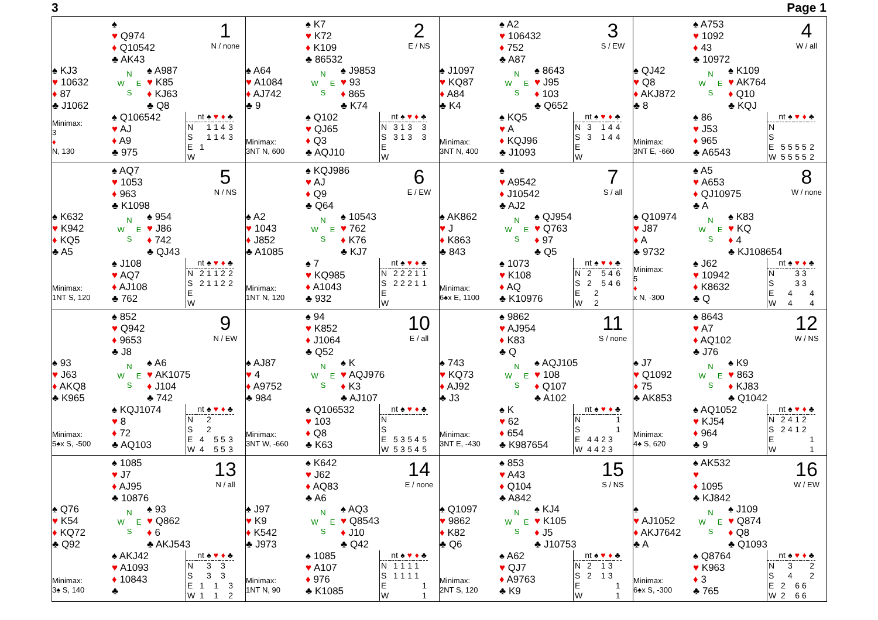3 Page 1
♠
♥ Q974
♦ Q10542
♣ AK43
1
N / none
♠ KJ3
♥ 10632
♦ 87
♣ J1062
N
W E
S
♠ A987
♥ K85
♦ KJ63
♣ Q8
Minimax:
3
♦
N, 130
♠ Q106542
♥ AJ
♦ A9
♣ 975
| | nt | ♠ | ♥ | ♦ | ♣ |
| --- | --- | --- | --- | --- | --- |
| N | | 1 | 1 | 4 | 3 |
| S | | 1 | 1 | 4 | 3 |
| E | 1 | | | | |
| W | | | | | |
♠ K7
♥ K72
♦ K109
♣ 86532
2
E / NS
♠ A64
♥ A1084
♦ AJ742
♣ 9
N
W E
S
♠ J9853
♥ 93
♦ 865
♣ K74
Minimax:
3NT N, 600
♠ Q102
♥ QJ65
♦ Q3
♣ AQJ10
| | nt | ♠ | ♥ | ♦ | ♣ |
| --- | --- | --- | --- | --- | --- |
| N | 3 | 1 | 3 | | 3 |
| S | 3 | 1 | 3 | | 3 |
| E | | | | | |
| W | | | | | |
♠ A2
♥ 106432
♦ 752
♣ A87
3
S / EW
♠ J1097
♥ KQ87
♦ A84
♣ K4
N
W E
S
♠ 8643
♥ J95
♦ 103
♣ Q652
Minimax:
3NT N, 400
♠ KQ5
♥ A
♦ KQJ96
♣ J1093
| | nt | ♠ | ♥ | ♦ | ♣ |
| --- | --- | --- | --- | --- | --- |
| N | 3 | | 1 | 4 | 4 |
| S | 3 | | 1 | 4 | 4 |
| E | | | | | |
| W | | | | | |
♠ A753
♥ 1092
♦ 43
♣ 10972
4
W / all
♠ QJ42
♥ Q8
♦ AKJ872
♣ 8
N
W E
S
♠ K109
♥ AK764
♦ Q10
♣ KQJ
Minimax:
3NT E, -660
♠ 86
♥ J53
♦ 965
♣ A6543
| | nt | ♠ | ♥ | ♦ | ♣ |
| --- | --- | --- | --- | --- | --- |
| N | | | | | |
| S | | | | | |
| E | 5 | 5 | 5 | 5 | 2 |
| W | 5 | 5 | 5 | 5 | 2 |
♠ AQ7
♥ 1053
♦ 963
♣ K1098
5
N / NS
♠ K632
♥ K942
♦ KQ5
♣ A5
N
W E
S
♠ 954
♥ J86
♦ 742
♣ QJ43
Minimax:
1NT S, 120
♠ J108
♥ AQ7
♦ AJ108
♣ 762
| | nt | ♠ | ♥ | ♦ | ♣ |
| --- | --- | --- | --- | --- | --- |
| N | 2 | 1 | 1 | 2 | 2 |
| S | 2 | 1 | 1 | 2 | 2 |
| E | | | | | |
| W | | | | | |
♠ KQJ986
♥ AJ
♦ Q9
♣ Q64
6
E / EW
♠ A2
♥ 1043
♦ J852
♣ A1085
N
W E
S
♠ 10543
♥ 762
♦ K76
♣ KJ7
Minimax:
1NT N, 120
♠ 7
♥ KQ985
♦ A1043
♣ 932
| | nt | ♠ | ♥ | ♦ | ♣ |
| --- | --- | --- | --- | --- | --- |
| N | 2 | 2 | 2 | 1 | 1 |
| S | 2 | 2 | 2 | 1 | 1 |
| E | | | | | |
| W | | | | | |
♠
♥ A9542
♦ J10542
♣ AJ2
7
S / all
♠ AK862
♥ J
♦ K863
♣ 843
N
W E
S
♠ QJ954
♥ Q763
♦ 97
♣ Q5
Minimax:
6♠x E, 1100
♠ 1073
♥ K108
♦ AQ
♣ K10976
| | nt | ♠ | ♥ | ♦ | ♣ |
| --- | --- | --- | --- | --- | --- |
| N | 2 | | 5 | 4 | 6 |
| S | 2 | | 5 | 4 | 6 |
| E | | 2 | | | |
| W | | 2 | | | |
♠ A5
♥ A653
♦ QJ10975
♣ A
8
W / none
♠ Q10974
♥ J87
♦ A
♣ 9732
N
W E
S
♠ K83
♥ KQ
♦ 4
♣ KJ108654
Minimax:
5
♦
x N, -300
♠ J62
♥ 10942
♦ K8632
♣ Q
| | nt | ♠ | ♥ | ♦ | ♣ |
| --- | --- | --- | --- | --- | --- |
| N | | | 3 | 3 | |
| S | | | 3 | 3 | |
| E | | 4 | | | 4 |
| W | | 4 | | | 4 |
♠ 852
♥ Q942
♦ 9653
♣ J8
9
N / EW
♠ 93
♥ J63
♦ AKQ8
♣ K965
N
W E
S
♠ A6
♥ AK1075
♦ J104
♣ 742
Minimax:
5♠x S, -500
♠ KQJ1074
♥ 8
♦ 72
♣ AQ103
| | nt | ♠ | ♥ | ♦ | ♣ |
| --- | --- | --- | --- | --- | --- |
| N | | 2 | | | |
| S | | 2 | | | |
| E | 4 | | 5 | 5 | 3 |
| W | 4 | | 5 | 5 | 3 |
♠ 94
♥ K852
♦ J1064
♣ Q52
10
E / all
♠ AJ87
♥ 4
♦ A9752
♣ 984
N
W E
S
♠ K
♥ AQJ976
♦ K3
♣ AJ107
Minimax:
3NT W, -660
♠ Q106532
♥ 103
♦ Q8
♣ K63
| | nt | ♠ | ♥ | ♦ | ♣ |
| --- | --- | --- | --- | --- | --- |
| N | | | | | |
| S | | | | | |
| E | 5 | 3 | 5 | 4 | 5 |
| W | 5 | 3 | 5 | 4 | 5 |
♠ 9862
♥ AJ954
♦ K83
♣ Q
11
S / none
♠ 743
♥ KQ73
♦ AJ92
♣ J3
N
W E
S
♠ AQJ105
♥ 108
♦ Q107
♣ A102
Minimax:
3NT E, -430
♠ K
♥ 62
♦ 654
♣ K987654
| | nt | ♠ | ♥ | ♦ | ♣ |
| --- | --- | --- | --- | --- | --- |
| N | | | | | 1 |
| S | | | | | 1 |
| E | 4 | 4 | 2 | 3 | |
| W | 4 | 4 | 2 | 3 | |
♠ 8643
♥ A7
♦ AQ102
♣ J76
12
W / NS
♠ J7
♥ Q1092
♦ 75
♣ AK853
N
W E
S
♠ K9
♥ 863
♦ KJ83
♣ Q1042
Minimax:
4♠ S, 620
♠ AQ1052
♥ KJ54
♦ 964
♣ 9
| | nt | ♠ | ♥ | ♦ | ♣ |
| --- | --- | --- | --- | --- | --- |
| N | 2 | 4 | 1 | 2 | |
| S | 2 | 4 | 1 | 2 | |
| E | | | | | 1 |
| W | | | | | 1 |
♠ 1085
♥ J7
♦ AJ95
♣ 10876
13
N / all
♠ Q76
♥ K54
♦ KQ72
♣ Q92
N
W E
S
♠ 93
♥ Q862
♦ 6
♣ AKJ543
Minimax:
3♠ S, 140
♠ AKJ42
♥ A1093
♦ 10843
♣
| | nt | ♠ | ♥ | ♦ | ♣ |
| --- | --- | --- | --- | --- | --- |
| N | | 3 | | 3 | |
| S | | 3 | | 3 | |
| E | 1 | | 1 | | 3 |
| W | 1 | | 1 | | 2 |
♠ K642
♥ J62
♦ AQ83
♣ A6
14
E / none
♠ J97
♥ K9
♦ K542
♣ J973
N
W E
S
♠ AQ3
♥ Q8543
♦ J10
♣ Q42
Minimax:
1NT N, 90
♠ 1085
♥ A107
♦ 976
♣ K1085
| | nt | ♠ | ♥ | ♦ | ♣ |
| --- | --- | --- | --- | --- | --- |
| N | 1 | 1 | 1 | 1 | |
| S | 1 | 1 | 1 | 1 | |
| E | | | | | 1 |
| W | | | | | 1 |
♠ 853
♥ A43
♦ Q104
♣ A842
15
S / NS
♠ Q1097
♥ 9862
♦ K82
♣ Q6
N
W E
S
♠ KJ4
♥ K105
♦ J5
♣ J10753
Minimax:
2NT S, 120
♠ A62
♥ QJ7
♦ A9763
♣ K9
| | nt | ♠ | ♥ | ♦ | ♣ |
| --- | --- | --- | --- | --- | --- |
| N | 2 | | 1 | 3 | |
| S | 2 | | 1 | 3 | |
| E | | | | | 1 |
| W | | | | | 1 |
♠ AK532
♥
♦ 1095
♣ KJ842
16
W / EW
♠
♥ AJ1052
♦ AKJ7642
♣ A
N
W E
S
♠ J109
♥ Q874
♦ Q8
♣ Q1093
Minimax:
6♠x S, -300
♠ Q8764
♥ K963
♦ 3
♣ 765
| | nt | ♠ | ♥ | ♦ | ♣ |
| --- | --- | --- | --- | --- | --- |
| N | | 3 | | | 2 |
| S | | 4 | | | 2 |
| E | 2 | | 6 | 6 | |
| W | 2 | | 6 | 6 | |